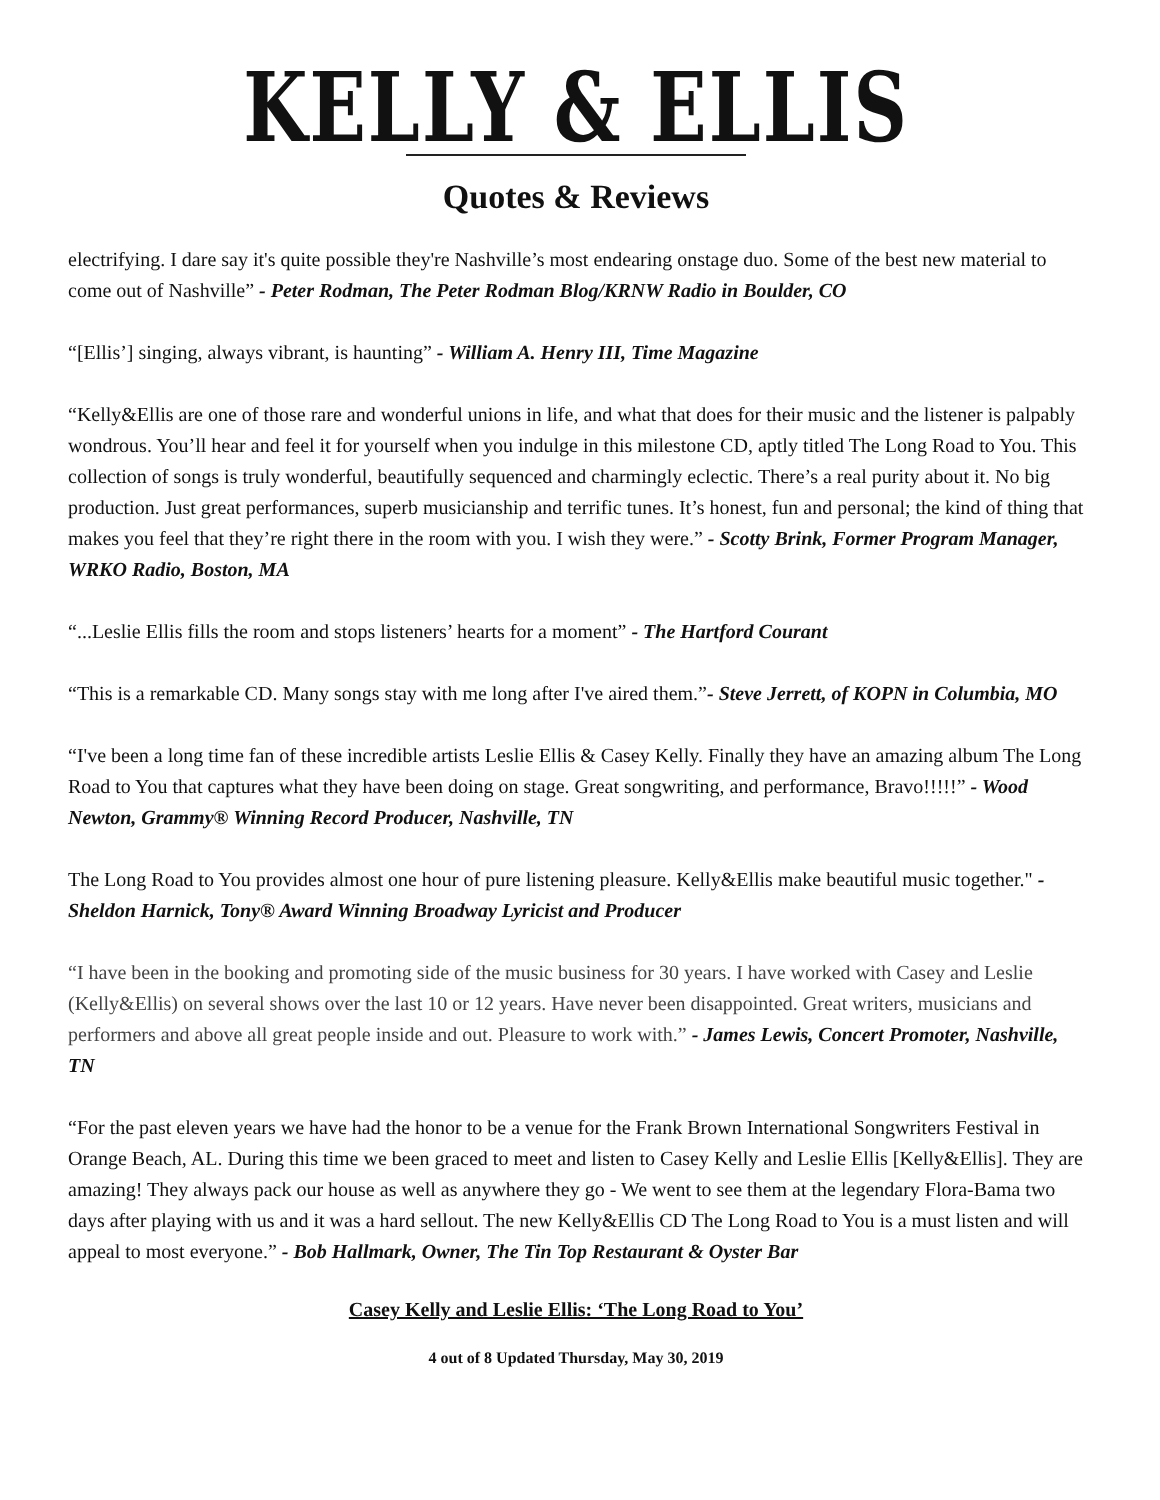KELLY & ELLIS
Quotes & Reviews
electrifying. I dare say it's quite possible they're Nashville’s most endearing onstage duo. Some of the best new material to come out of Nashville” - Peter Rodman, The Peter Rodman Blog/KRNW Radio in Boulder, CO
“[Ellis’] singing, always vibrant, is haunting” - William A. Henry III, Time Magazine
“Kelly&Ellis are one of those rare and wonderful unions in life, and what that does for their music and the listener is palpably wondrous. You’ll hear and feel it for yourself when you indulge in this milestone CD, aptly titled The Long Road to You. This collection of songs is truly wonderful, beautifully sequenced and charmingly eclectic. There’s a real purity about it. No big production. Just great performances, superb musicianship and terrific tunes. It’s honest, fun and personal; the kind of thing that makes you feel that they’re right there in the room with you. I wish they were.” - Scotty Brink, Former Program Manager, WRKO Radio, Boston, MA
“...Leslie Ellis fills the room and stops listeners’ hearts for a moment” - The Hartford Courant
“This is a remarkable CD. Many songs stay with me long after I've aired them.”- Steve Jerrett, of KOPN in Columbia, MO
“I've been a long time fan of these incredible artists Leslie Ellis & Casey Kelly. Finally they have an amazing album The Long Road to You that captures what they have been doing on stage. Great songwriting, and performance, Bravo!!!!!” - Wood Newton, Grammy® Winning Record Producer, Nashville, TN
The Long Road to You provides almost one hour of pure listening pleasure. Kelly&Ellis make beautiful music together." - Sheldon Harnick, Tony® Award Winning Broadway Lyricist and Producer
“I have been in the booking and promoting side of the music business for 30 years. I have worked with Casey and Leslie (Kelly&Ellis) on several shows over the last 10 or 12 years. Have never been disappointed. Great writers, musicians and performers and above all great people inside and out. Pleasure to work with.” - James Lewis, Concert Promoter, Nashville, TN
“For the past eleven years we have had the honor to be a venue for the Frank Brown International Songwriters Festival in Orange Beach, AL. During this time we been graced to meet and listen to Casey Kelly and Leslie Ellis [Kelly&Ellis]. They are amazing! They always pack our house as well as anywhere they go - We went to see them at the legendary Flora-Bama two days after playing with us and it was a hard sellout. The new Kelly&Ellis CD The Long Road to You is a must listen and will appeal to most everyone.” - Bob Hallmark, Owner, The Tin Top Restaurant & Oyster Bar
Casey Kelly and Leslie Ellis: ‘The Long Road to You’
4 out of 8 Updated Thursday, May 30, 2019